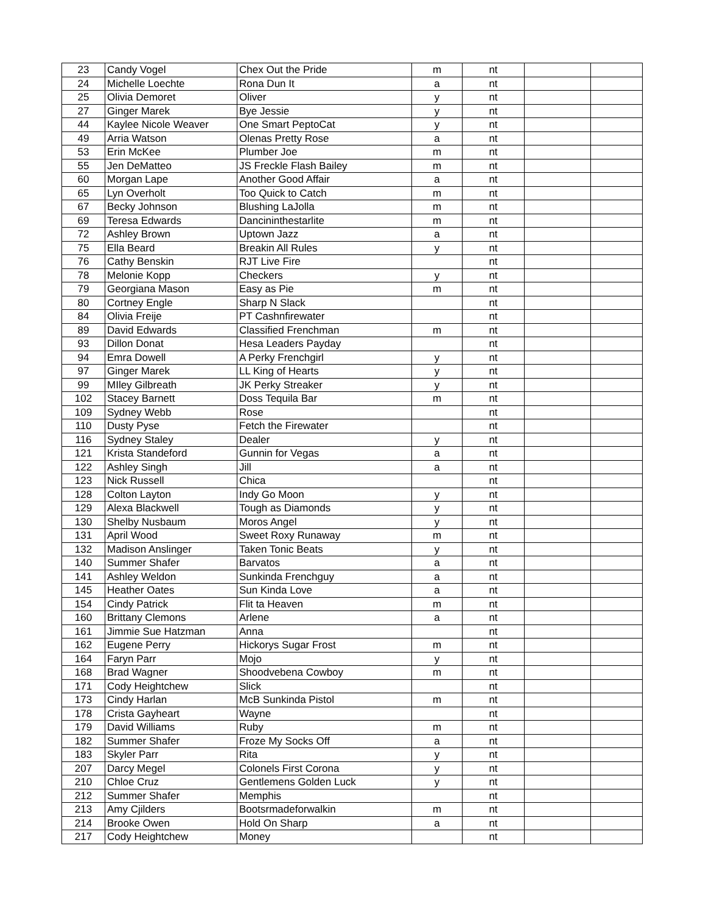| 23 | Candy Vogel | Chex Out the Pride | m | nt | | |
| 24 | Michelle Loechte | Rona Dun It | a | nt | | |
| 25 | Olivia Demoret | Oliver | y | nt | | |
| 27 | Ginger Marek | Bye Jessie | y | nt | | |
| 44 | Kaylee Nicole Weaver | One Smart PeptoCat | y | nt | | |
| 49 | Arria Watson | Olenas Pretty Rose | a | nt | | |
| 53 | Erin McKee | Plumber Joe | m | nt | | |
| 55 | Jen DeMatteo | JS Freckle Flash Bailey | m | nt | | |
| 60 | Morgan Lape | Another Good Affair | a | nt | | |
| 65 | Lyn Overholt | Too Quick to Catch | m | nt | | |
| 67 | Becky Johnson | Blushing LaJolla | m | nt | | |
| 69 | Teresa Edwards | Dancininthestarlite | m | nt | | |
| 72 | Ashley Brown | Uptown Jazz | a | nt | | |
| 75 | Ella Beard | Breakin All Rules | y | nt | | |
| 76 | Cathy Benskin | RJT Live Fire | | nt | | |
| 78 | Melonie Kopp | Checkers | y | nt | | |
| 79 | Georgiana Mason | Easy as Pie | m | nt | | |
| 80 | Cortney Engle | Sharp N Slack | | nt | | |
| 84 | Olivia Freije | PT Cashnfirewater | | nt | | |
| 89 | David Edwards | Classified Frenchman | m | nt | | |
| 93 | Dillon Donat | Hesa Leaders Payday | | nt | | |
| 94 | Emra Dowell | A Perky Frenchgirl | y | nt | | |
| 97 | Ginger Marek | LL King of Hearts | y | nt | | |
| 99 | MIley Gilbreath | JK Perky Streaker | y | nt | | |
| 102 | Stacey Barnett | Doss Tequila Bar | m | nt | | |
| 109 | Sydney Webb | Rose | | nt | | |
| 110 | Dusty Pyse | Fetch the Firewater | | nt | | |
| 116 | Sydney Staley | Dealer | y | nt | | |
| 121 | Krista Standeford | Gunnin for Vegas | a | nt | | |
| 122 | Ashley Singh | Jill | a | nt | | |
| 123 | Nick Russell | Chica | | nt | | |
| 128 | Colton Layton | Indy Go Moon | y | nt | | |
| 129 | Alexa Blackwell | Tough as Diamonds | y | nt | | |
| 130 | Shelby Nusbaum | Moros Angel | y | nt | | |
| 131 | April Wood | Sweet Roxy Runaway | m | nt | | |
| 132 | Madison Anslinger | Taken Tonic Beats | y | nt | | |
| 140 | Summer Shafer | Barvatos | a | nt | | |
| 141 | Ashley Weldon | Sunkinda Frenchguy | a | nt | | |
| 145 | Heather Oates | Sun Kinda Love | a | nt | | |
| 154 | Cindy Patrick | Flit ta Heaven | m | nt | | |
| 160 | Brittany Clemons | Arlene | a | nt | | |
| 161 | Jimmie Sue Hatzman | Anna | | nt | | |
| 162 | Eugene Perry | Hickorys Sugar Frost | m | nt | | |
| 164 | Faryn Parr | Mojo | y | nt | | |
| 168 | Brad Wagner | Shoodvebena Cowboy | m | nt | | |
| 171 | Cody Heightchew | Slick | | nt | | |
| 173 | Cindy Harlan | McB Sunkinda Pistol | m | nt | | |
| 178 | Crista Gayheart | Wayne | | nt | | |
| 179 | David Williams | Ruby | m | nt | | |
| 182 | Summer Shafer | Froze My Socks Off | a | nt | | |
| 183 | Skyler Parr | Rita | y | nt | | |
| 207 | Darcy Megel | Colonels First Corona | y | nt | | |
| 210 | Chloe Cruz | Gentlemens Golden Luck | y | nt | | |
| 212 | Summer Shafer | Memphis | | nt | | |
| 213 | Amy Cjilders | Bootsrmadeforwalkin | m | nt | | |
| 214 | Brooke Owen | Hold On Sharp | a | nt | | |
| 217 | Cody Heightchew | Money | | nt | | |